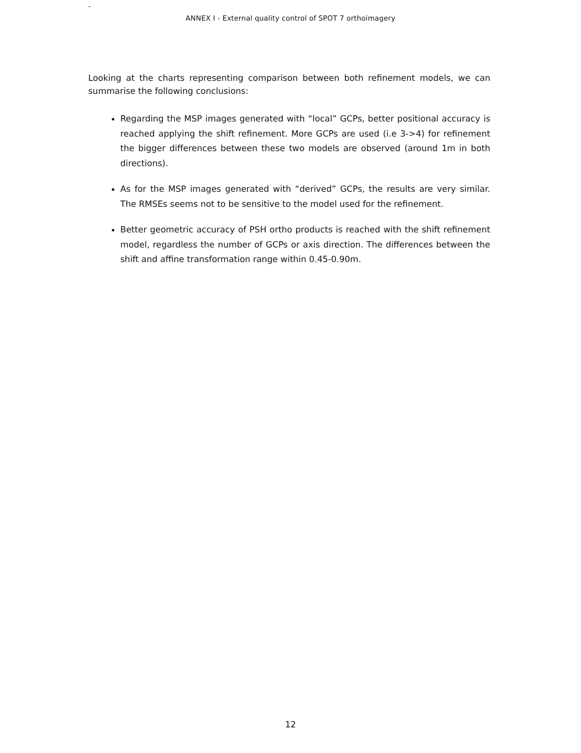-
ANNEX I - External quality control of SPOT 7 orthoimagery
Looking at the charts representing comparison between both refinement models, we can summarise the following conclusions:
Regarding the MSP images generated with “local” GCPs, better positional accuracy is reached applying the shift refinement. More GCPs are used (i.e 3->4) for refinement the bigger differences between these two models are observed (around 1m in both directions).
As for the MSP images generated with “derived” GCPs, the results are very similar. The RMSEs seems not to be sensitive to the model used for the refinement.
Better geometric accuracy of PSH ortho products is reached with the shift refinement model, regardless the number of GCPs or axis direction. The differences between the shift and affine transformation range within 0.45-0.90m.
12